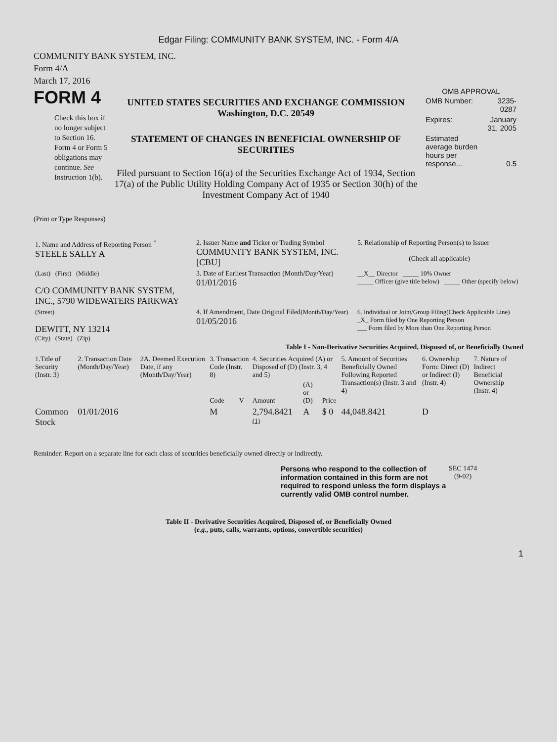Edgar Filing: COMMUNITY BANK SYSTEM, INC. - Form 4/A
COMMUNITY BANK SYSTEM, INC.
Form 4/A
March 17, 2016
FORM 4
Check this box if no longer subject to Section 16. Form 4 or Form 5 obligations may continue. See Instruction 1(b).
UNITED STATES SECURITIES AND EXCHANGE COMMISSION
Washington, D.C. 20549
STATEMENT OF CHANGES IN BENEFICIAL OWNERSHIP OF SECURITIES
Filed pursuant to Section 16(a) of the Securities Exchange Act of 1934, Section 17(a) of the Public Utility Holding Company Act of 1935 or Section 30(h) of the Investment Company Act of 1940
OMB APPROVAL
| OMB Number: | 3235-0287 |
| Expires: | January 31, 2005 |
| Estimated average burden hours per response... | 0.5 |
(Print or Type Responses)
| 1. Name and Address of Reporting Person <sup>*</sup> STEELE SALLY A | 2. Issuer Name and Ticker or Trading Symbol COMMUNITY BANK SYSTEM, INC. [CBU] | 5. Relationship of Reporting Person(s) to Issuer (Check all applicable) |
| (Last) (First) (Middle) C/O COMMUNITY BANK SYSTEM, INC., 5790 WIDEWATERS PARKWAY | 3. Date of Earliest Transaction (Month/Day/Year) 01/01/2016 | __X__ Director _____ 10% Owner _____ Officer (give title below) _____ Other (specify below) |
| (Street) DEWITT, NY 13214 (City) (State) (Zip) | 4. If Amendment, Date Original Filed (Month/Day/Year) 01/05/2016 | 6. Individual or Joint/Group Filing(Check Applicable Line) _X_ Form filed by One Reporting Person ___ Form filed by More than One Reporting Person |
Table I - Non-Derivative Securities Acquired, Disposed of, or Beneficially Owned
| 1.Title of Security (Instr. 3) | 2. Transaction Date (Month/Day/Year) | 2A. Deemed Execution Date, if any (Month/Day/Year) | 3. Transaction Code (Instr. 8) | | 4. Securities Acquired (A) or Disposed of (D) (Instr. 3, 4 and 5) | | | 5. Amount of Securities Beneficially Owned Following Reported Transaction(s) (Instr. 3 and 4) | 6. Ownership Form: Direct (D) or Indirect (I) (Instr. 4) | 7. Nature of Indirect Beneficial Ownership (Instr. 4) |
| | | | Code | V | Amount | (A) or (D) | Price | | | |
| Common Stock | 01/01/2016 | | M | | 2,794.8421 <sup>(1)</sup> | A | $ 0 | 44,048.8421 | D | |
Reminder: Report on a separate line for each class of securities beneficially owned directly or indirectly.
Persons who respond to the collection of information contained in this form are not required to respond unless the form displays a currently valid OMB control number.
SEC 1474
(9-02)
Table II - Derivative Securities Acquired, Disposed of, or Beneficially Owned
(e.g., puts, calls, warrants, options, convertible securities)
1